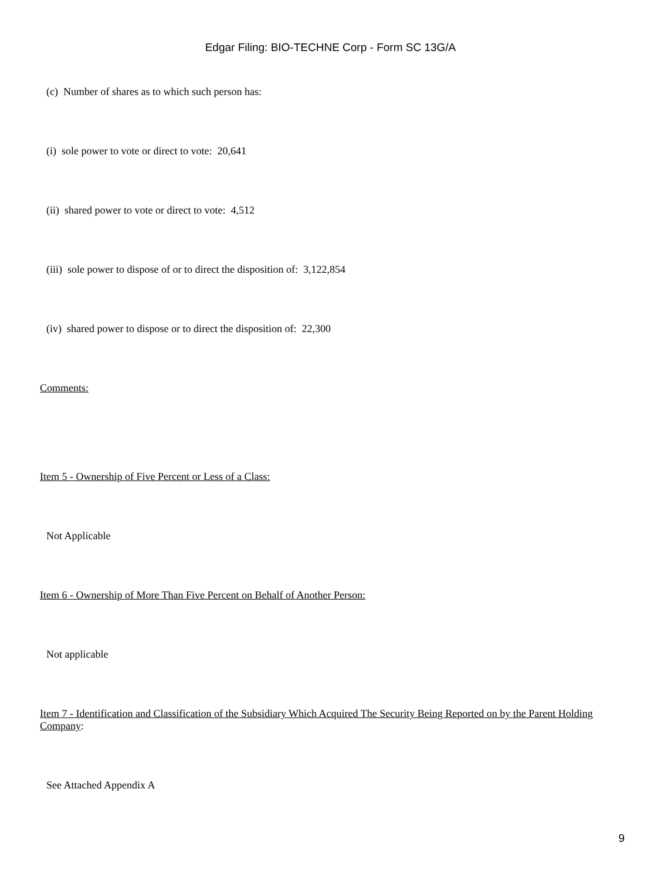Edgar Filing: BIO-TECHNE Corp - Form SC 13G/A
(c) Number of shares as to which such person has:
(i) sole power to vote or direct to vote: 20,641
(ii) shared power to vote or direct to vote: 4,512
(iii) sole power to dispose of or to direct the disposition of: 3,122,854
(iv) shared power to dispose or to direct the disposition of: 22,300
Comments:
Item 5 - Ownership of Five Percent or Less of a Class:
Not Applicable
Item 6 - Ownership of More Than Five Percent on Behalf of Another Person:
Not applicable
Item 7 - Identification and Classification of the Subsidiary Which Acquired The Security Being Reported on by the Parent Holding Company:
See Attached Appendix A
9